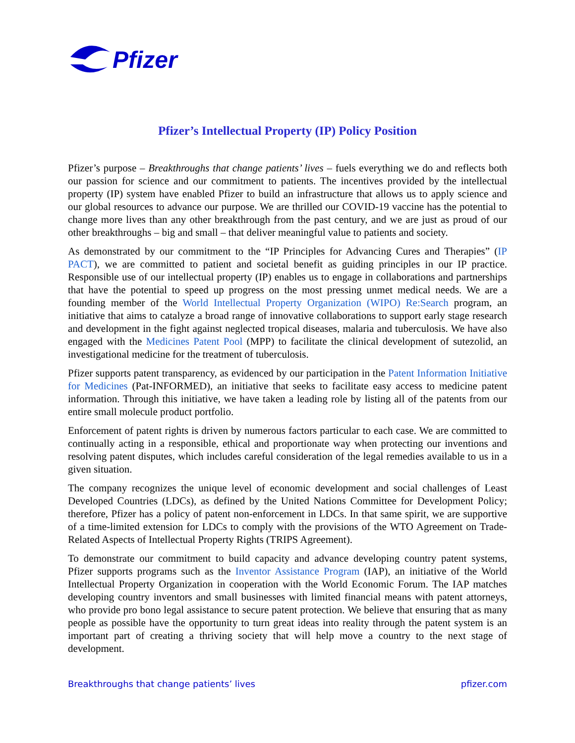Pfizer
Pfizer’s Intellectual Property (IP) Policy Position
Pfizer’s purpose – Breakthroughs that change patients’ lives – fuels everything we do and reflects both our passion for science and our commitment to patients. The incentives provided by the intellectual property (IP) system have enabled Pfizer to build an infrastructure that allows us to apply science and our global resources to advance our purpose. We are thrilled our COVID-19 vaccine has the potential to change more lives than any other breakthrough from the past century, and we are just as proud of our other breakthroughs – big and small – that deliver meaningful value to patients and society.
As demonstrated by our commitment to the “IP Principles for Advancing Cures and Therapies” (IP PACT), we are committed to patient and societal benefit as guiding principles in our IP practice. Responsible use of our intellectual property (IP) enables us to engage in collaborations and partnerships that have the potential to speed up progress on the most pressing unmet medical needs. We are a founding member of the World Intellectual Property Organization (WIPO) Re:Search program, an initiative that aims to catalyze a broad range of innovative collaborations to support early stage research and development in the fight against neglected tropical diseases, malaria and tuberculosis. We have also engaged with the Medicines Patent Pool (MPP) to facilitate the clinical development of sutezolid, an investigational medicine for the treatment of tuberculosis.
Pfizer supports patent transparency, as evidenced by our participation in the Patent Information Initiative for Medicines (Pat-INFORMED), an initiative that seeks to facilitate easy access to medicine patent information. Through this initiative, we have taken a leading role by listing all of the patents from our entire small molecule product portfolio.
Enforcement of patent rights is driven by numerous factors particular to each case. We are committed to continually acting in a responsible, ethical and proportionate way when protecting our inventions and resolving patent disputes, which includes careful consideration of the legal remedies available to us in a given situation.
The company recognizes the unique level of economic development and social challenges of Least Developed Countries (LDCs), as defined by the United Nations Committee for Development Policy; therefore, Pfizer has a policy of patent non-enforcement in LDCs. In that same spirit, we are supportive of a time-limited extension for LDCs to comply with the provisions of the WTO Agreement on Trade-Related Aspects of Intellectual Property Rights (TRIPS Agreement).
To demonstrate our commitment to build capacity and advance developing country patent systems, Pfizer supports programs such as the Inventor Assistance Program (IAP), an initiative of the World Intellectual Property Organization in cooperation with the World Economic Forum. The IAP matches developing country inventors and small businesses with limited financial means with patent attorneys, who provide pro bono legal assistance to secure patent protection. We believe that ensuring that as many people as possible have the opportunity to turn great ideas into reality through the patent system is an important part of creating a thriving society that will help move a country to the next stage of development.
Breakthroughs that change patients’ lives pfizer.com